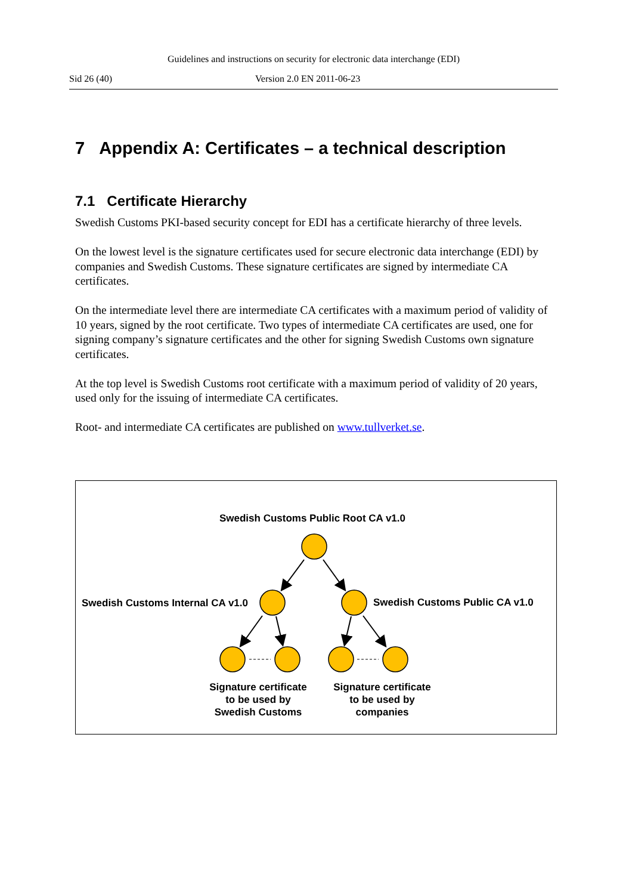Guidelines and instructions on security for electronic data interchange (EDI)
Sid 26 (40) Version 2.0 EN 2011-06-23
7 Appendix A: Certificates – a technical description
7.1 Certificate Hierarchy
Swedish Customs PKI-based security concept for EDI has a certificate hierarchy of three levels.
On the lowest level is the signature certificates used for secure electronic data interchange (EDI) by companies and Swedish Customs. These signature certificates are signed by intermediate CA certificates.
On the intermediate level there are intermediate CA certificates with a maximum period of validity of 10 years, signed by the root certificate. Two types of intermediate CA certificates are used, one for signing company’s signature certificates and the other for signing Swedish Customs own signature certificates.
At the top level is Swedish Customs root certificate with a maximum period of validity of 20 years, used only for the issuing of intermediate CA certificates.
Root- and intermediate CA certificates are published on www.tullverket.se.
Swedish Customs Public Root CA v1.0
Swedish Customs Internal CA v1.0
Swedish Customs Public CA v1.0
Signature certificate
to be used by
Swedish Customs
Signature certificate
to be used by
companies